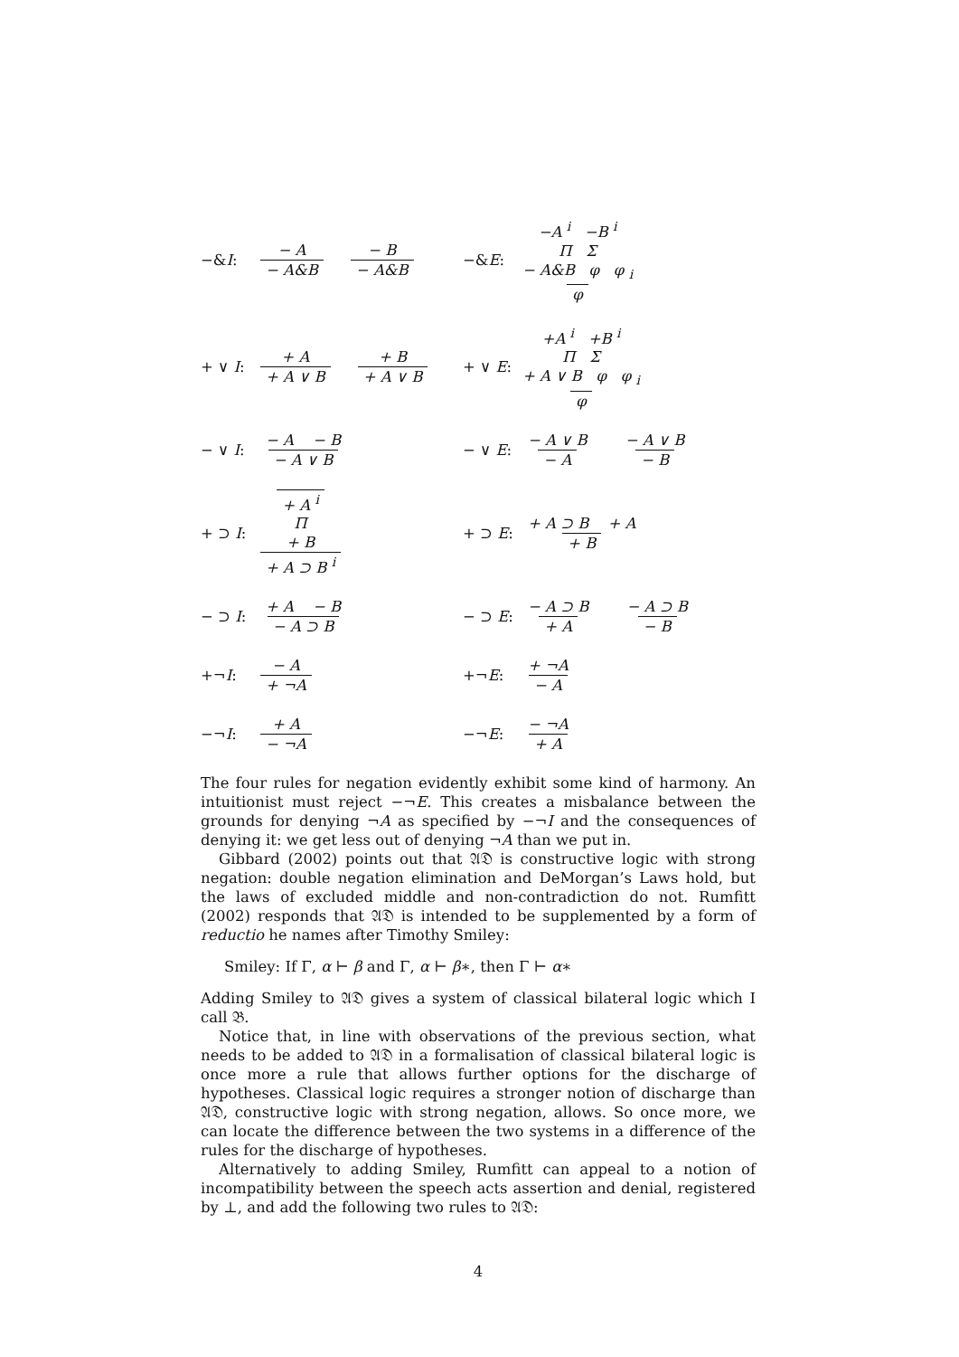−&I: − A − A&B − B − A&B
−&E: −A <sup>i</sup> −B <sup>i</sup> Π Σ − A&B φ φ <sub>i</sub> φ
+ ∨ I: + A + A ∨ B + B + A ∨ B
+ ∨ E: +A <sup>i</sup> +B <sup>i</sup> Π Σ + A ∨ B φ φ <sub>i</sub> φ
− ∨ I: − A − B − A ∨ B − ∨ E: − A ∨ B − A − A ∨ B − B
+ ⊃ I: + A <sup>i</sup> Π + B + A ⊃ B <sup>i</sup> + ⊃ E: + A ⊃ B + A + B
− ⊃ I: + A − B − A ⊃ B − ⊃ E: − A ⊃ B + A − A ⊃ B − B
+¬I: − A + ¬A +¬E: + ¬A − A
−¬I: + A − ¬A −¬E: − ¬A + A
The four rules for negation evidently exhibit some kind of harmony. An intuitionist must reject −¬E. This creates a misbalance between the grounds for denying ¬A as specified by −¬I and the consequences of denying it: we get less out of denying ¬A than we put in.
Gibbard (2002) points out that 𝔄𝔇 is constructive logic with strong negation: double negation elimination and DeMorgan’s Laws hold, but the laws of excluded middle and non-contradiction do not. Rumfitt (2002) responds that 𝔄𝔇 is intended to be supplemented by a form of reductio he names after Timothy Smiley:
Smiley: If Γ, α ⊢ β and Γ, α ⊢ β∗, then Γ ⊢ α∗
Adding Smiley to 𝔄𝔇 gives a system of classical bilateral logic which I call 𝔅.
Notice that, in line with observations of the previous section, what needs to be added to 𝔄𝔇 in a formalisation of classical bilateral logic is once more a rule that allows further options for the discharge of hypotheses. Classical logic requires a stronger notion of discharge than 𝔄𝔇, constructive logic with strong negation, allows. So once more, we can locate the difference between the two systems in a difference of the rules for the discharge of hypotheses.
Alternatively to adding Smiley, Rumfitt can appeal to a notion of incompatibility between the speech acts assertion and denial, registered by ⊥, and add the following two rules to 𝔄𝔇:
4